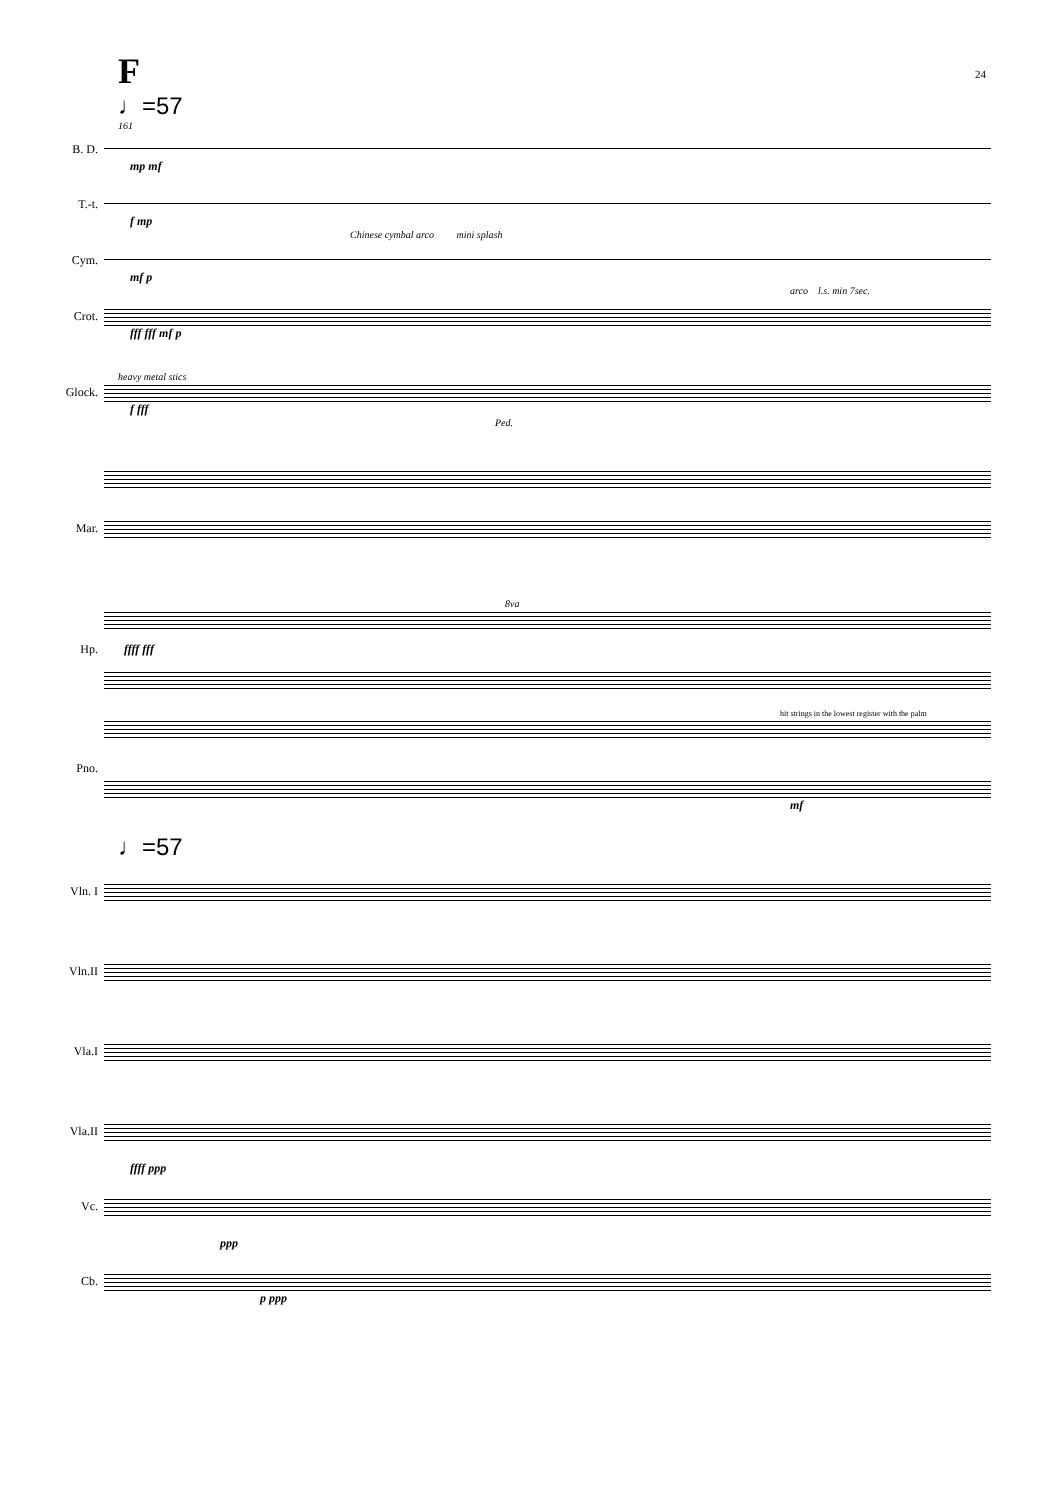F 24
♩=57
161
B. D.
mp mf
T.-t.
f mp
Chinese cymbal arco mini splash
Cym.
mf p
arco l.s. min 7sec.
Crot.
fff fff mf p
heavy metal stics
Glock.
f fff
Ped.
Mar.
8va
Hp. ffff fff
hit strings in the lowest register with the palm
Pno.
mf
♩=57
Vln. I
Vln.II
Vla.I
Vla.II
ffff ppp
Vc.
ppp
Cb.
p ppp